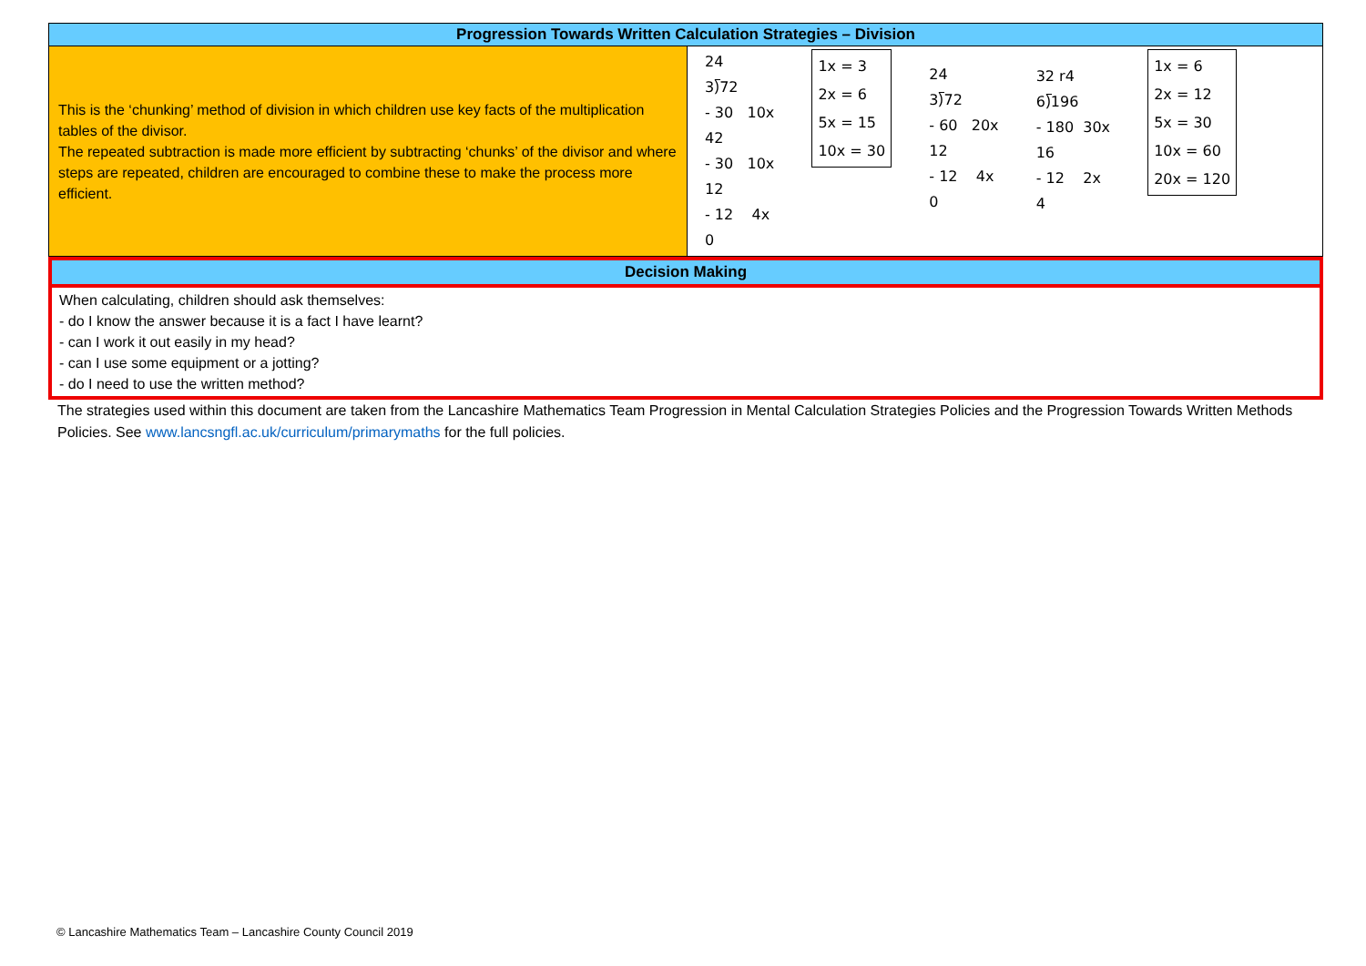| Progression Towards Written Calculation Strategies – Division | |
| This is the ‘chunking’ method of division in which children use key facts of the multiplication tables of the divisor. The repeated subtraction is made more efficient by subtracting ‘chunks’ of the divisor and where steps are repeated, children are encouraged to combine these to make the process more efficient. | 24 3⟌72 - 30 10x 42 - 30 10x 12 - 12 4x 0 1x = 3 2x = 6 5x = 15 10x = 30 24 3⟌72 - 60 20x 12 - 12 4x 0 32 r4 6⟌196 - 180 30x 16 - 12 2x 4 1x = 6 2x = 12 5x = 30 10x = 60 20x = 120 |
Decision Making
When calculating, children should ask themselves:
- do I know the answer because it is a fact I have learnt?
- can I work it out easily in my head?
- can I use some equipment or a jotting?
- do I need to use the written method?
The strategies used within this document are taken from the Lancashire Mathematics Team Progression in Mental Calculation Strategies Policies and the Progression Towards Written Methods Policies. See www.lancsngfl.ac.uk/curriculum/primarymaths for the full policies.
© Lancashire Mathematics Team – Lancashire County Council 2019